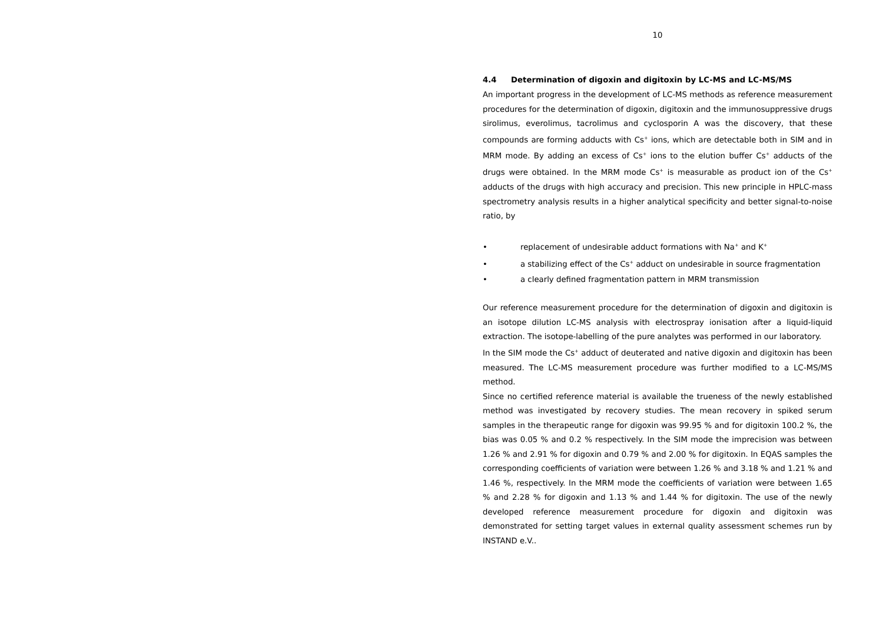10
4.4 Determination of digoxin and digitoxin by LC-MS and LC-MS/MS
An important progress in the development of LC-MS methods as reference measurement procedures for the determination of digoxin, digitoxin and the immunosuppressive drugs sirolimus, everolimus, tacrolimus and cyclosporin A was the discovery, that these compounds are forming adducts with Cs<sup>+</sup> ions, which are detectable both in SIM and in MRM mode. By adding an excess of Cs<sup>+</sup> ions to the elution buffer Cs<sup>+</sup> adducts of the drugs were obtained. In the MRM mode Cs<sup>+</sup> is measurable as product ion of the Cs<sup>+</sup> adducts of the drugs with high accuracy and precision. This new principle in HPLC-mass spectrometry analysis results in a higher analytical specificity and better signal-to-noise ratio, by
• replacement of undesirable adduct formations with Na<sup>+</sup> and K<sup>+</sup>
• a stabilizing effect of the Cs<sup>+</sup> adduct on undesirable in source fragmentation
• a clearly defined fragmentation pattern in MRM transmission
Our reference measurement procedure for the determination of digoxin and digitoxin is an isotope dilution LC-MS analysis with electrospray ionisation after a liquid-liquid extraction. The isotope-labelling of the pure analytes was performed in our laboratory.
In the SIM mode the Cs<sup>+</sup> adduct of deuterated and native digoxin and digitoxin has been measured. The LC-MS measurement procedure was further modified to a LC-MS/MS method.
Since no certified reference material is available the trueness of the newly established method was investigated by recovery studies. The mean recovery in spiked serum samples in the therapeutic range for digoxin was 99.95 % and for digitoxin 100.2 %, the bias was 0.05 % and 0.2 % respectively. In the SIM mode the imprecision was between 1.26 % and 2.91 % for digoxin and 0.79 % and 2.00 % for digitoxin. In EQAS samples the corresponding coefficients of variation were between 1.26 % and 3.18 % and 1.21 % and 1.46 %, respectively. In the MRM mode the coefficients of variation were between 1.65 % and 2.28 % for digoxin and 1.13 % and 1.44 % for digitoxin. The use of the newly developed reference measurement procedure for digoxin and digitoxin was demonstrated for setting target values in external quality assessment schemes run by INSTAND e.V..